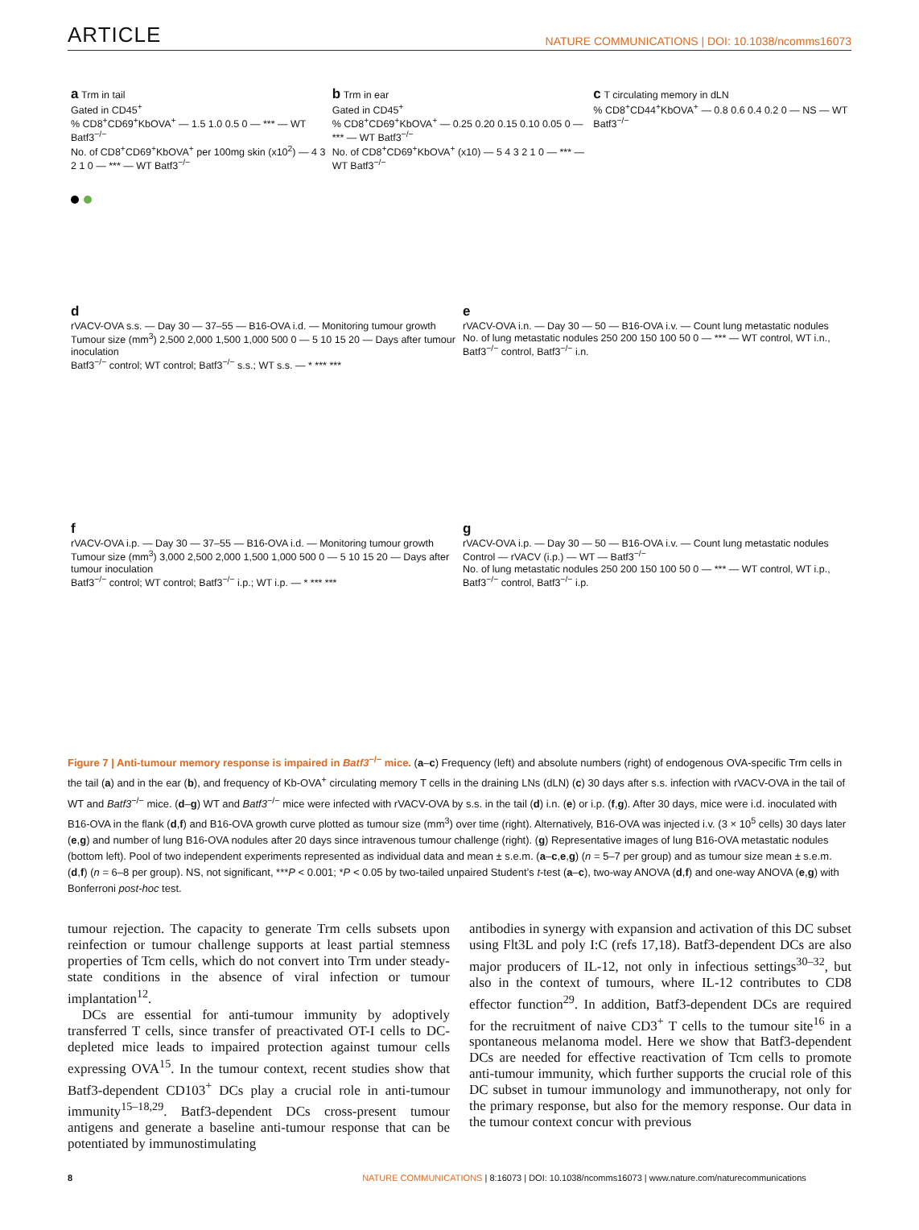ARTICLE NATURE COMMUNICATIONS | DOI: 10.1038/ncomms16073
a Trm in tail
Gated in CD45<sup>+</sup>
% CD8<sup>+</sup>CD69<sup>+</sup>KbOVA<sup>+</sup> — 1.5 1.0 0.5 0 — *** — WT Batf3<sup>−/−</sup>
No. of CD8<sup>+</sup>CD69<sup>+</sup>KbOVA<sup>+</sup> per 100mg skin (x10<sup>2</sup>) — 4 3 2 1 0 — *** — WT Batf3<sup>−/−</sup>
b Trm in ear
Gated in CD45<sup>+</sup>
% CD8<sup>+</sup>CD69<sup>+</sup>KbOVA<sup>+</sup> — 0.25 0.20 0.15 0.10 0.05 0 — *** — WT Batf3<sup>−/−</sup>
No. of CD8<sup>+</sup>CD69<sup>+</sup>KbOVA<sup>+</sup> (x10) — 5 4 3 2 1 0 — *** — WT Batf3<sup>−/−</sup>
c T circulating memory in dLN
% CD8<sup>+</sup>CD44<sup>+</sup>KbOVA<sup>+</sup> — 0.8 0.6 0.4 0.2 0 — NS — WT Batf3<sup>−/−</sup>
d
rVACV-OVA s.s. — Day 30 — 37–55 — B16-OVA i.d. — Monitoring tumour growth
Tumour size (mm<sup>3</sup>) 2,500 2,000 1,500 1,000 500 0 — 5 10 15 20 — Days after tumour inoculation
Batf3<sup>−/−</sup> control; WT control; Batf3<sup>−/−</sup> s.s.; WT s.s. — * *** ***
e
rVACV-OVA i.n. — Day 30 — 50 — B16-OVA i.v. — Count lung metastatic nodules
No. of lung metastatic nodules 250 200 150 100 50 0 — *** — WT control, WT i.n., Batf3<sup>−/−</sup> control, Batf3<sup>−/−</sup> i.n.
f
rVACV-OVA i.p. — Day 30 — 37–55 — B16-OVA i.d. — Monitoring tumour growth
Tumour size (mm<sup>3</sup>) 3,000 2,500 2,000 1,500 1,000 500 0 — 5 10 15 20 — Days after tumour inoculation
Batf3<sup>−/−</sup> control; WT control; Batf3<sup>−/−</sup> i.p.; WT i.p. — * *** ***
g
rVACV-OVA i.p. — Day 30 — 50 — B16-OVA i.v. — Count lung metastatic nodules
Control — rVACV (i.p.) — WT — Batf3<sup>−/−</sup>
No. of lung metastatic nodules 250 200 150 100 50 0 — *** — WT control, WT i.p., Batf3<sup>−/−</sup> control, Batf3<sup>−/−</sup> i.p.
Figure 7 | Anti-tumour memory response is impaired in Batf3<sup>−/−</sup> mice. (a–c) Frequency (left) and absolute numbers (right) of endogenous OVA-specific Trm cells in the tail (a) and in the ear (b), and frequency of Kb-OVA<sup>+</sup> circulating memory T cells in the draining LNs (dLN) (c) 30 days after s.s. infection with rVACV-OVA in the tail of WT and Batf3<sup>−/−</sup> mice. (d–g) WT and Batf3<sup>−/−</sup> mice were infected with rVACV-OVA by s.s. in the tail (d) i.n. (e) or i.p. (f,g). After 30 days, mice were i.d. inoculated with B16-OVA in the flank (d,f) and B16-OVA growth curve plotted as tumour size (mm<sup>3</sup>) over time (right). Alternatively, B16-OVA was injected i.v. (3 × 10<sup>5</sup> cells) 30 days later (e,g) and number of lung B16-OVA nodules after 20 days since intravenous tumour challenge (right). (g) Representative images of lung B16-OVA metastatic nodules (bottom left). Pool of two independent experiments represented as individual data and mean ± s.e.m. (a–c,e,g) (n = 5–7 per group) and as tumour size mean ± s.e.m. (d,f) (n = 6–8 per group). NS, not significant, ***P < 0.001; *P < 0.05 by two-tailed unpaired Student’s t-test (a–c), two-way ANOVA (d,f) and one-way ANOVA (e,g) with Bonferroni post-hoc test.
tumour rejection. The capacity to generate Trm cells subsets upon reinfection or tumour challenge supports at least partial stemness properties of Tcm cells, which do not convert into Trm under steady-state conditions in the absence of viral infection or tumour implantation<sup>12</sup>.
DCs are essential for anti-tumour immunity by adoptively transferred T cells, since transfer of preactivated OT-I cells to DC-depleted mice leads to impaired protection against tumour cells expressing OVA<sup>15</sup>. In the tumour context, recent studies show that Batf3-dependent CD103<sup>+</sup> DCs play a crucial role in anti-tumour immunity<sup>15–18,29</sup>. Batf3-dependent DCs cross-present tumour antigens and generate a baseline anti-tumour response that can be potentiated by immunostimulating
antibodies in synergy with expansion and activation of this DC subset using Flt3L and poly I:C (refs 17,18). Batf3-dependent DCs are also major producers of IL-12, not only in infectious settings<sup>30–32</sup>, but also in the context of tumours, where IL-12 contributes to CD8 effector function<sup>29</sup>. In addition, Batf3-dependent DCs are required for the recruitment of naive CD3<sup>+</sup> T cells to the tumour site<sup>16</sup> in a spontaneous melanoma model. Here we show that Batf3-dependent DCs are needed for effective reactivation of Tcm cells to promote anti-tumour immunity, which further supports the crucial role of this DC subset in tumour immunology and immunotherapy, not only for the primary response, but also for the memory response. Our data in the tumour context concur with previous
8 NATURE COMMUNICATIONS | 8:16073 | DOI: 10.1038/ncomms16073 | www.nature.com/naturecommunications